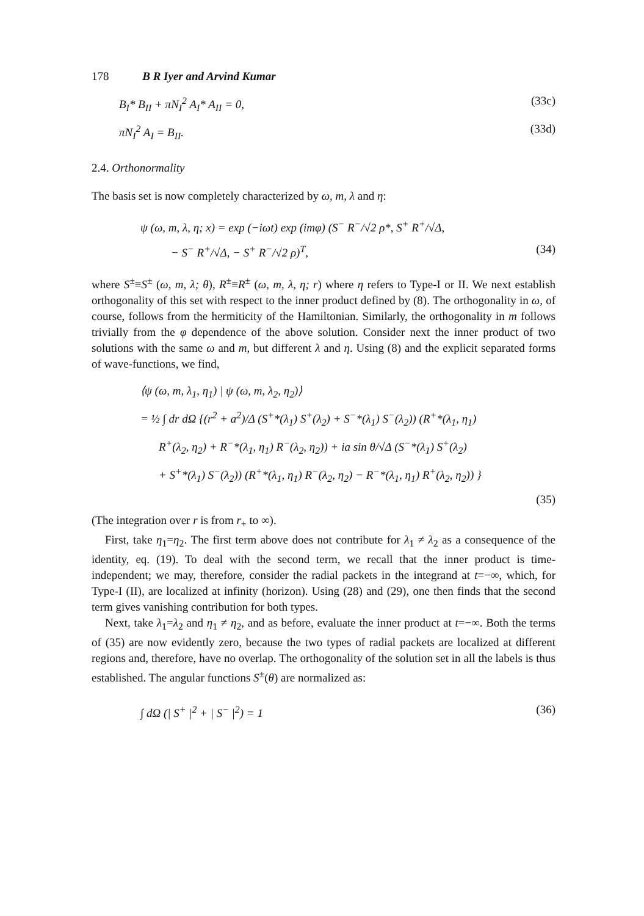178 B R Iyer and Arvind Kumar
B<sub>I</sub>* B<sub>II</sub> + πN<sub>I</sub><sup>2</sup> A<sub>I</sub>* A<sub>II</sub> = 0, (33c)
πN<sub>I</sub><sup>2</sup> A<sub>I</sub> = B<sub>II</sub>. (33d)
2.4. Orthonormality
The basis set is now completely characterized by ω, m, λ and η:
ψ (ω, m, λ, η; x) = exp (−iωt) exp (imφ) (S<sup>−</sup> R<sup>−</sup>/√2 ρ*, S<sup>+</sup> R<sup>+</sup>/√Δ,
− S<sup>−</sup> R<sup>+</sup>/√Δ, − S<sup>+</sup> R<sup>−</sup>/√2 ρ)<sup>T</sup>, (34)
where S<sup>±</sup>≡S<sup>±</sup> (ω, m, λ; θ), R<sup>±</sup>≡R<sup>±</sup> (ω, m, λ, η; r) where η refers to Type-I or II. We next establish orthogonality of this set with respect to the inner product defined by (8). The orthogonality in ω, of course, follows from the hermiticity of the Hamiltonian. Similarly, the orthogonality in m follows trivially from the φ dependence of the above solution. Consider next the inner product of two solutions with the same ω and m, but different λ and η. Using (8) and the explicit separated forms of wave-functions, we find,
⟨ψ (ω, m, λ<sub>1</sub>, η<sub>1</sub>) | ψ (ω, m, λ<sub>2</sub>, η<sub>2</sub>)⟩
= ½ ∫ dr dΩ {(r<sup>2</sup> + a<sup>2</sup>)/Δ (S<sup>+</sup>*(λ<sub>1</sub>) S<sup>+</sup>(λ<sub>2</sub>) + S<sup>−</sup>*(λ<sub>1</sub>) S<sup>−</sup>(λ<sub>2</sub>)) (R<sup>+</sup>*(λ<sub>1</sub>, η<sub>1</sub>)
R<sup>+</sup>(λ<sub>2</sub>, η<sub>2</sub>) + R<sup>−</sup>*(λ<sub>1</sub>, η<sub>1</sub>) R<sup>−</sup>(λ<sub>2</sub>, η<sub>2</sub>)) + ia sin θ/√Δ (S<sup>−</sup>*(λ<sub>1</sub>) S<sup>+</sup>(λ<sub>2</sub>)
+ S<sup>+</sup>*(λ<sub>1</sub>) S<sup>−</sup>(λ<sub>2</sub>)) (R<sup>+</sup>*(λ<sub>1</sub>, η<sub>1</sub>) R<sup>−</sup>(λ<sub>2</sub>, η<sub>2</sub>) − R<sup>−</sup>*(λ<sub>1</sub>, η<sub>1</sub>) R<sup>+</sup>(λ<sub>2</sub>, η<sub>2</sub>)) }
(35)
(The integration over r is from r<sub>+</sub> to ∞).
First, take η<sub>1</sub>=η<sub>2</sub>. The first term above does not contribute for λ<sub>1</sub> ≠ λ<sub>2</sub> as a consequence of the identity, eq. (19). To deal with the second term, we recall that the inner product is time-independent; we may, therefore, consider the radial packets in the integrand at t=−∞, which, for Type-I (II), are localized at infinity (horizon). Using (28) and (29), one then finds that the second term gives vanishing contribution for both types.
Next, take λ<sub>1</sub>=λ<sub>2</sub> and η<sub>1</sub> ≠ η<sub>2</sub>, and as before, evaluate the inner product at t=−∞. Both the terms of (35) are now evidently zero, because the two types of radial packets are localized at different regions and, therefore, have no overlap. The orthogonality of the solution set in all the labels is thus established. The angular functions S<sup>±</sup>(θ) are normalized as:
∫ dΩ (| S<sup>+</sup> |<sup>2</sup> + | S<sup>−</sup> |<sup>2</sup>) = 1 (36)